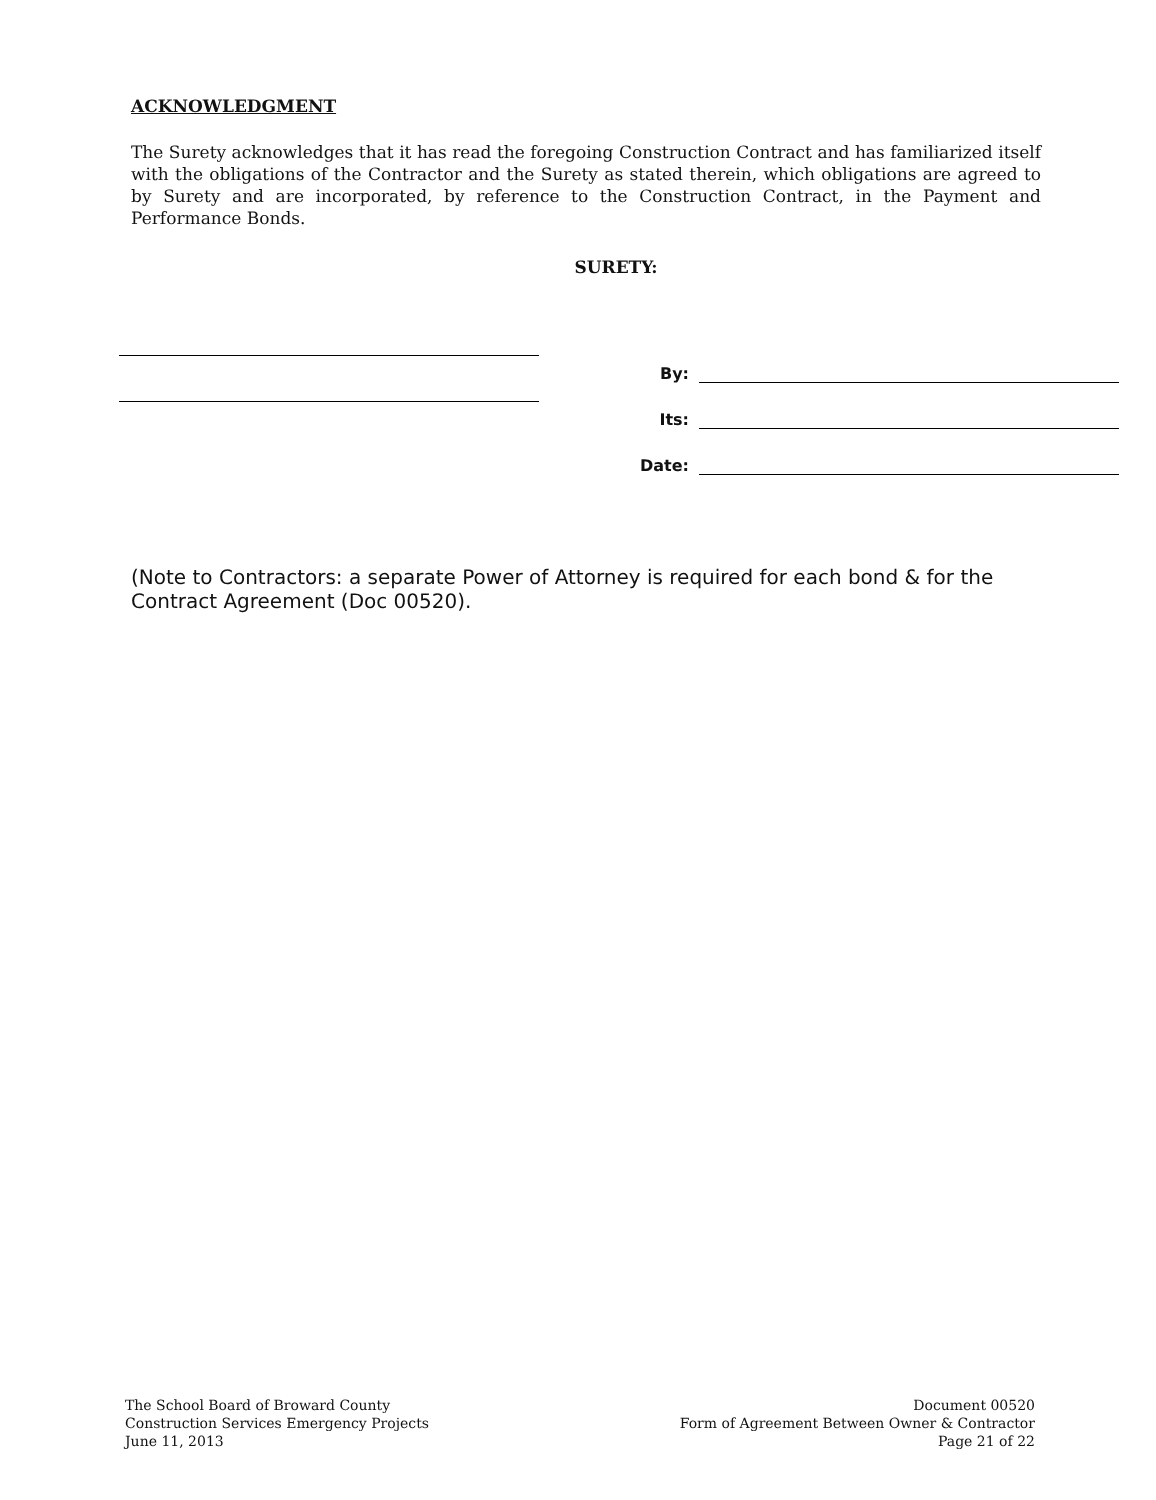ACKNOWLEDGMENT
The Surety acknowledges that it has read the foregoing Construction Contract and has familiarized itself with the obligations of the Contractor and the Surety as stated therein, which obligations are agreed to by Surety and are incorporated, by reference to the Construction Contract, in the Payment and Performance Bonds.
SURETY:
By:
Its:
Date:
(Note to Contractors: a separate Power of Attorney is required for each bond & for the Contract Agreement (Doc 00520).
The School Board of Broward County
Construction Services Emergency Projects
June 11, 2013
Document 00520
Form of Agreement Between Owner & Contractor
Page 21 of 22